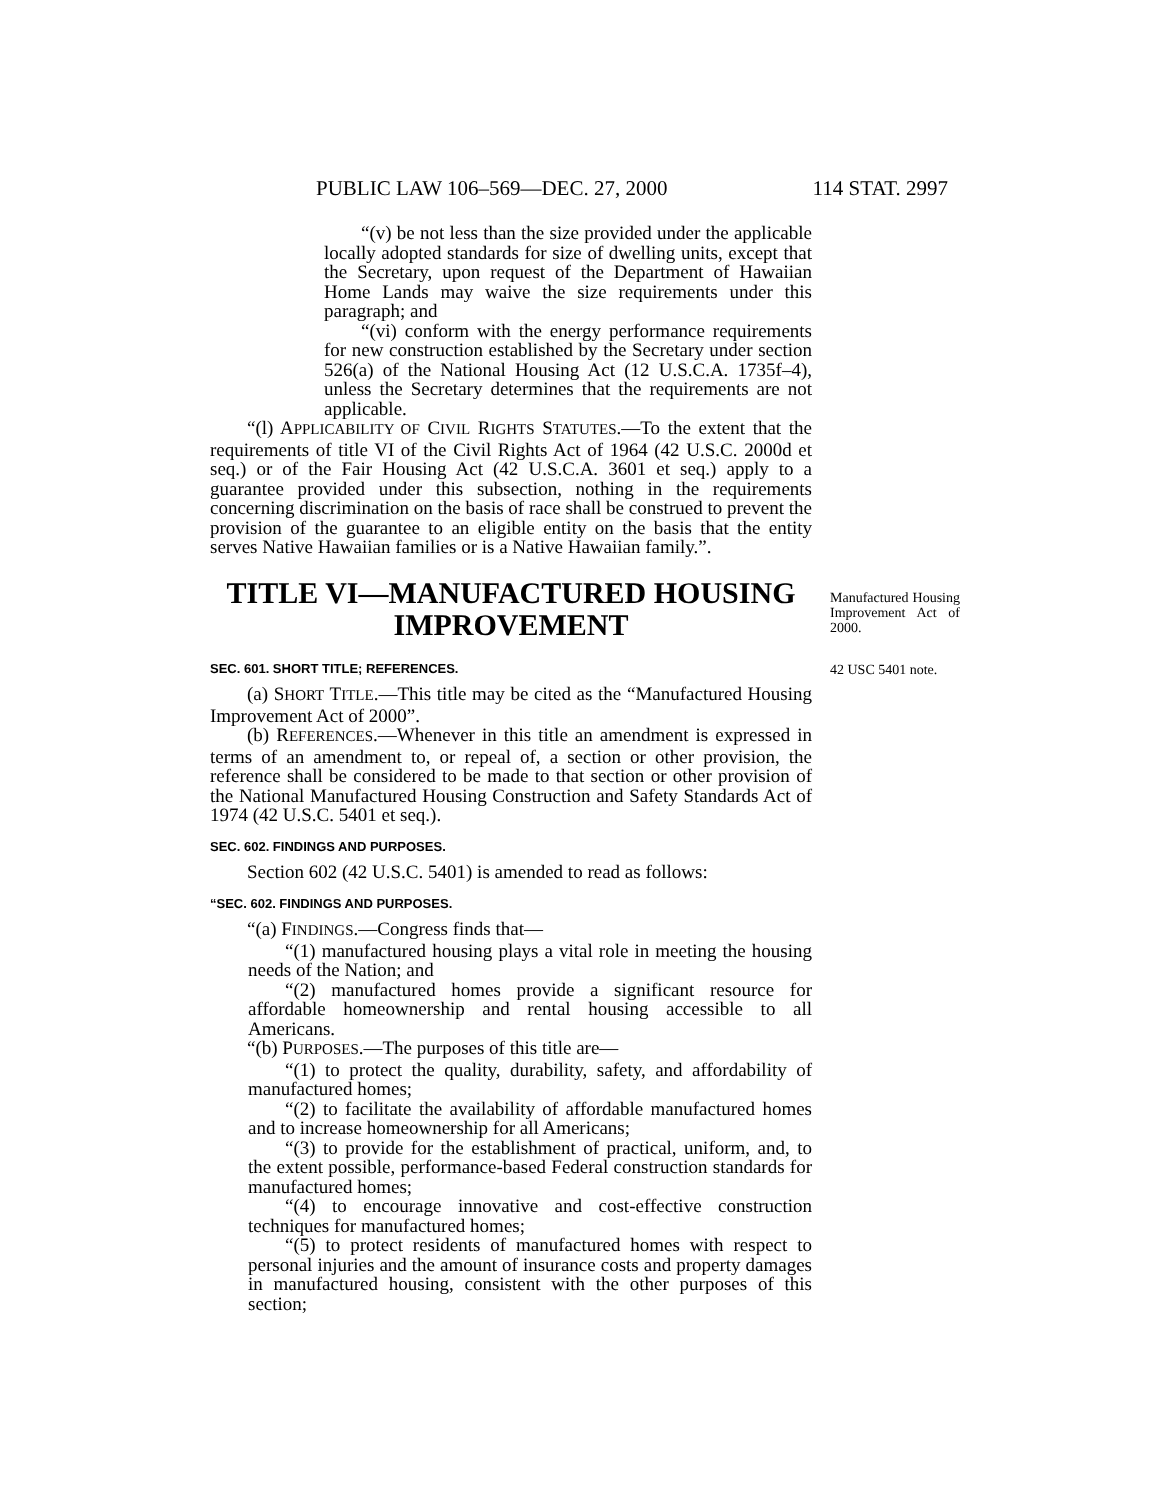PUBLIC LAW 106–569—DEC. 27, 2000 114 STAT. 2997
“(v) be not less than the size provided under the applicable locally adopted standards for size of dwelling units, except that the Secretary, upon request of the Department of Hawaiian Home Lands may waive the size requirements under this paragraph; and
“(vi) conform with the energy performance requirements for new construction established by the Secretary under section 526(a) of the National Housing Act (12 U.S.C.A. 1735f–4), unless the Secretary determines that the requirements are not applicable.
“(l) APPLICABILITY OF CIVIL RIGHTS STATUTES.—To the extent that the requirements of title VI of the Civil Rights Act of 1964 (42 U.S.C. 2000d et seq.) or of the Fair Housing Act (42 U.S.C.A. 3601 et seq.) apply to a guarantee provided under this subsection, nothing in the requirements concerning discrimination on the basis of race shall be construed to prevent the provision of the guarantee to an eligible entity on the basis that the entity serves Native Hawaiian families or is a Native Hawaiian family.”.
Manufactured Housing Improvement Act of 2000.
42 USC 5401 note.
TITLE VI—MANUFACTURED HOUSING IMPROVEMENT
SEC. 601. SHORT TITLE; REFERENCES.
(a) SHORT TITLE.—This title may be cited as the “Manufactured Housing Improvement Act of 2000”.
(b) REFERENCES.—Whenever in this title an amendment is expressed in terms of an amendment to, or repeal of, a section or other provision, the reference shall be considered to be made to that section or other provision of the National Manufactured Housing Construction and Safety Standards Act of 1974 (42 U.S.C. 5401 et seq.).
SEC. 602. FINDINGS AND PURPOSES.
Section 602 (42 U.S.C. 5401) is amended to read as follows:
“SEC. 602. FINDINGS AND PURPOSES.
“(a) FINDINGS.—Congress finds that—
“(1) manufactured housing plays a vital role in meeting the housing needs of the Nation; and
“(2) manufactured homes provide a significant resource for affordable homeownership and rental housing accessible to all Americans.
“(b) PURPOSES.—The purposes of this title are—
“(1) to protect the quality, durability, safety, and affordability of manufactured homes;
“(2) to facilitate the availability of affordable manufactured homes and to increase homeownership for all Americans;
“(3) to provide for the establishment of practical, uniform, and, to the extent possible, performance-based Federal construction standards for manufactured homes;
“(4) to encourage innovative and cost-effective construction techniques for manufactured homes;
“(5) to protect residents of manufactured homes with respect to personal injuries and the amount of insurance costs and property damages in manufactured housing, consistent with the other purposes of this section;